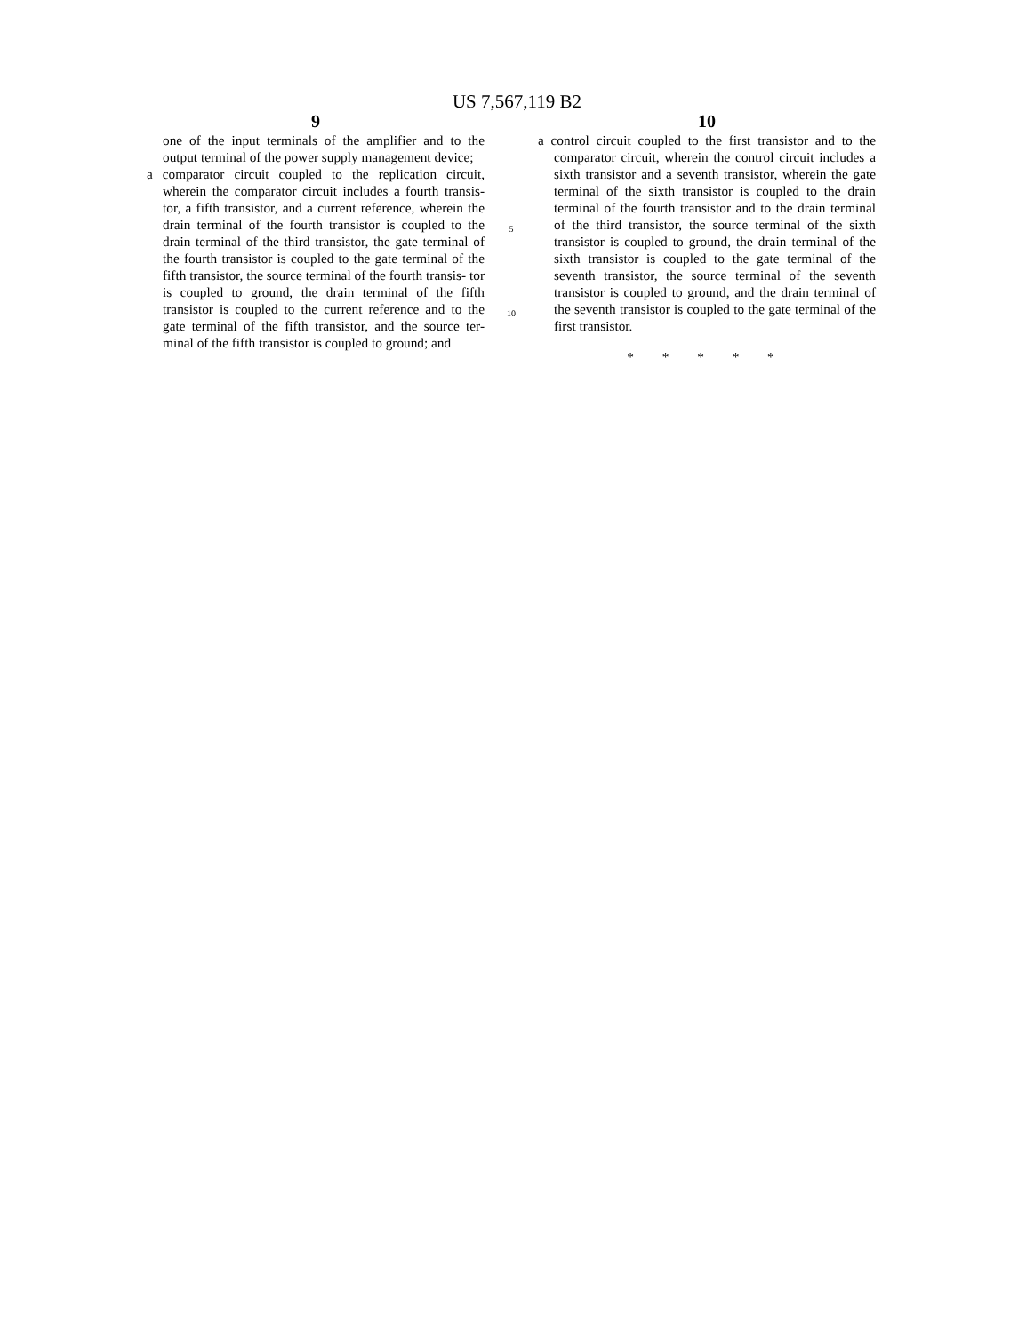US 7,567,119 B2
9
one of the input terminals of the amplifier and to the output terminal of the power supply management device;
a comparator circuit coupled to the replication circuit, wherein the comparator circuit includes a fourth transis- tor, a fifth transistor, and a current reference, wherein the drain terminal of the fourth transistor is coupled to the drain terminal of the third transistor, the gate terminal of the fourth transistor is coupled to the gate terminal of the fifth transistor, the source terminal of the fourth transis- tor is coupled to ground, the drain terminal of the fifth transistor is coupled to the current reference and to the gate terminal of the fifth transistor, and the source ter- minal of the fifth transistor is coupled to ground; and
5
10
10
a control circuit coupled to the first transistor and to the comparator circuit, wherein the control circuit includes a sixth transistor and a seventh transistor, wherein the gate terminal of the sixth transistor is coupled to the drain terminal of the fourth transistor and to the drain terminal of the third transistor, the source terminal of the sixth transistor is coupled to ground, the drain terminal of the sixth transistor is coupled to the gate terminal of the seventh transistor, the source terminal of the seventh transistor is coupled to ground, and the drain terminal of the seventh transistor is coupled to the gate terminal of the first transistor.
* * * * *